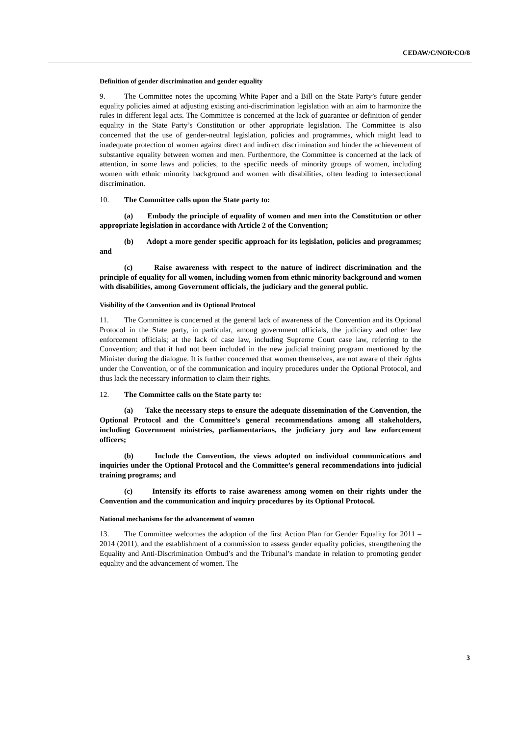CEDAW/C/NOR/CO/8
Definition of gender discrimination and gender equality
9. The Committee notes the upcoming White Paper and a Bill on the State Party’s future gender equality policies aimed at adjusting existing anti-discrimination legislation with an aim to harmonize the rules in different legal acts. The Committee is concerned at the lack of guarantee or definition of gender equality in the State Party’s Constitution or other appropriate legislation. The Committee is also concerned that the use of gender-neutral legislation, policies and programmes, which might lead to inadequate protection of women against direct and indirect discrimination and hinder the achievement of substantive equality between women and men. Furthermore, the Committee is concerned at the lack of attention, in some laws and policies, to the specific needs of minority groups of women, including women with ethnic minority background and women with disabilities, often leading to intersectional discrimination.
10. The Committee calls upon the State party to:
(a) Embody the principle of equality of women and men into the Constitution or other appropriate legislation in accordance with Article 2 of the Convention;
(b) Adopt a more gender specific approach for its legislation, policies and programmes; and
(c) Raise awareness with respect to the nature of indirect discrimination and the principle of equality for all women, including women from ethnic minority background and women with disabilities, among Government officials, the judiciary and the general public.
Visibility of the Convention and its Optional Protocol
11. The Committee is concerned at the general lack of awareness of the Convention and its Optional Protocol in the State party, in particular, among government officials, the judiciary and other law enforcement officials; at the lack of case law, including Supreme Court case law, referring to the Convention; and that it had not been included in the new judicial training program mentioned by the Minister during the dialogue. It is further concerned that women themselves, are not aware of their rights under the Convention, or of the communication and inquiry procedures under the Optional Protocol, and thus lack the necessary information to claim their rights.
12. The Committee calls on the State party to:
(a) Take the necessary steps to ensure the adequate dissemination of the Convention, the Optional Protocol and the Committee’s general recommendations among all stakeholders, including Government ministries, parliamentarians, the judiciary jury and law enforcement officers;
(b) Include the Convention, the views adopted on individual communications and inquiries under the Optional Protocol and the Committee’s general recommendations into judicial training programs; and
(c) Intensify its efforts to raise awareness among women on their rights under the Convention and the communication and inquiry procedures by its Optional Protocol.
National mechanisms for the advancement of women
13. The Committee welcomes the adoption of the first Action Plan for Gender Equality for 2011 – 2014 (2011), and the establishment of a commission to assess gender equality policies, strengthening the Equality and Anti-Discrimination Ombud’s and the Tribunal’s mandate in relation to promoting gender equality and the advancement of women. The
3